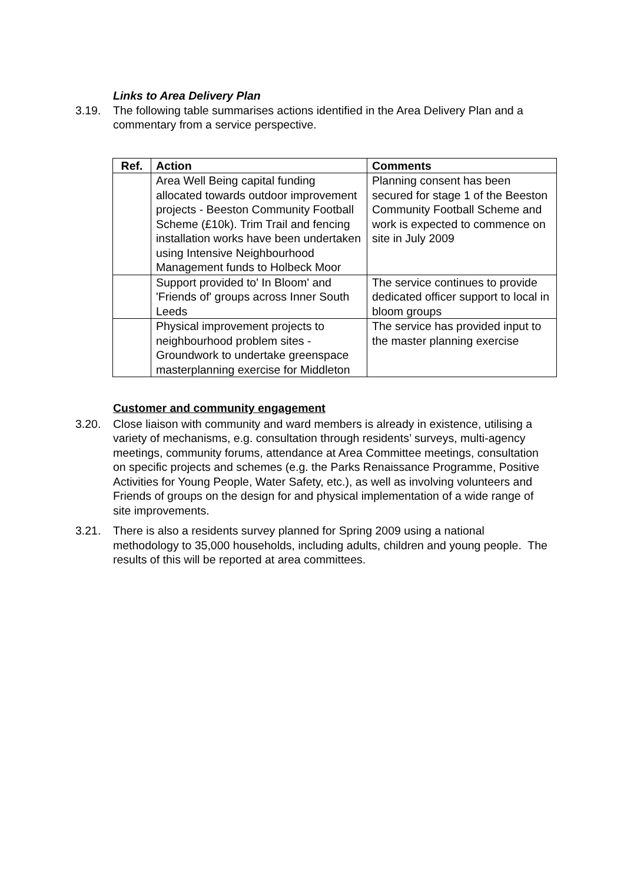Links to Area Delivery Plan
3.19. The following table summarises actions identified in the Area Delivery Plan and a commentary from a service perspective.
| Ref. | Action | Comments |
| --- | --- | --- |
| | Area Well Being capital funding allocated towards outdoor improvement projects - Beeston Community Football Scheme (£10k). Trim Trail and fencing installation works have been undertaken using Intensive Neighbourhood Management funds to Holbeck Moor | Planning consent has been secured for stage 1 of the Beeston Community Football Scheme and work is expected to commence on site in July 2009 |
| | Support provided to' In Bloom' and 'Friends of' groups across Inner South Leeds | The service continues to provide dedicated officer support to local in bloom groups |
| | Physical improvement projects to neighbourhood problem sites - Groundwork to undertake greenspace masterplanning exercise for Middleton | The service has provided input to the master planning exercise |
Customer and community engagement
3.20. Close liaison with community and ward members is already in existence, utilising a variety of mechanisms, e.g. consultation through residents’ surveys, multi-agency meetings, community forums, attendance at Area Committee meetings, consultation on specific projects and schemes (e.g. the Parks Renaissance Programme, Positive Activities for Young People, Water Safety, etc.), as well as involving volunteers and Friends of groups on the design for and physical implementation of a wide range of site improvements.
3.21. There is also a residents survey planned for Spring 2009 using a national methodology to 35,000 households, including adults, children and young people. The results of this will be reported at area committees.